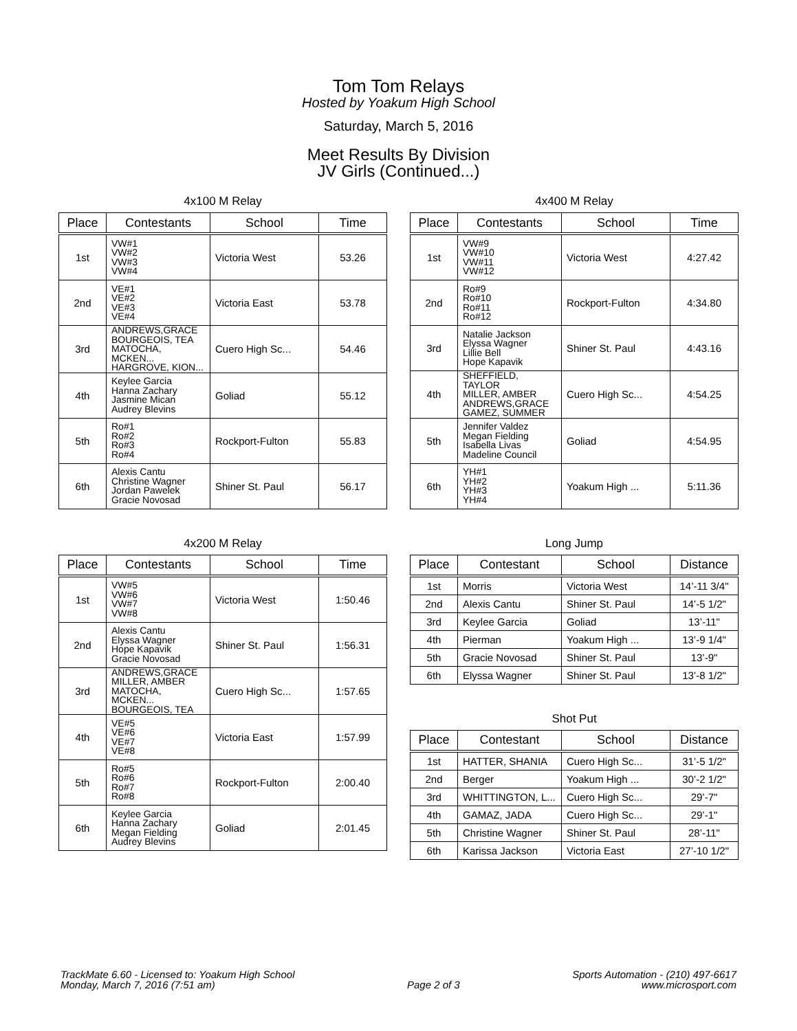Tom Tom Relays
Hosted by Yoakum High School
Saturday, March 5, 2016
Meet Results By Division
JV Girls (Continued...)
4x100 M Relay
| Place | Contestants | School | Time |
| --- | --- | --- | --- |
| 1st | VW#1 VW#2 VW#3 VW#4 | Victoria West | 53.26 |
| 2nd | VE#1 VE#2 VE#3 VE#4 | Victoria East | 53.78 |
| 3rd | ANDREWS,GRACE BOURGEOIS, TEA MATOCHA, MCKEN... HARGROVE, KION... | Cuero High Sc... | 54.46 |
| 4th | Keylee Garcia Hanna Zachary Jasmine Mican Audrey Blevins | Goliad | 55.12 |
| 5th | Ro#1 Ro#2 Ro#3 Ro#4 | Rockport-Fulton | 55.83 |
| 6th | Alexis Cantu Christine Wagner Jordan Pawelek Gracie Novosad | Shiner St. Paul | 56.17 |
4x200 M Relay
| Place | Contestants | School | Time |
| --- | --- | --- | --- |
| 1st | VW#5 VW#6 VW#7 VW#8 | Victoria West | 1:50.46 |
| 2nd | Alexis Cantu Elyssa Wagner Hope Kapavik Gracie Novosad | Shiner St. Paul | 1:56.31 |
| 3rd | ANDREWS,GRACE MILLER, AMBER MATOCHA, MCKEN... BOURGEOIS, TEA | Cuero High Sc... | 1:57.65 |
| 4th | VE#5 VE#6 VE#7 VE#8 | Victoria East | 1:57.99 |
| 5th | Ro#5 Ro#6 Ro#7 Ro#8 | Rockport-Fulton | 2:00.40 |
| 6th | Keylee Garcia Hanna Zachary Megan Fielding Audrey Blevins | Goliad | 2:01.45 |
4x400 M Relay
| Place | Contestants | School | Time |
| --- | --- | --- | --- |
| 1st | VW#9 VW#10 VW#11 VW#12 | Victoria West | 4:27.42 |
| 2nd | Ro#9 Ro#10 Ro#11 Ro#12 | Rockport-Fulton | 4:34.80 |
| 3rd | Natalie Jackson Elyssa Wagner Lillie Bell Hope Kapavik | Shiner St. Paul | 4:43.16 |
| 4th | SHEFFIELD, TAYLOR MILLER, AMBER ANDREWS,GRACE GAMEZ, SUMMER | Cuero High Sc... | 4:54.25 |
| 5th | Jennifer Valdez Megan Fielding Isabella Livas Madeline Council | Goliad | 4:54.95 |
| 6th | YH#1 YH#2 YH#3 YH#4 | Yoakum High ... | 5:11.36 |
Long Jump
| Place | Contestant | School | Distance |
| --- | --- | --- | --- |
| 1st | Morris | Victoria West | 14’-11 3/4" |
| 2nd | Alexis Cantu | Shiner St. Paul | 14’-5 1/2" |
| 3rd | Keylee Garcia | Goliad | 13’-11" |
| 4th | Pierman | Yoakum High ... | 13’-9 1/4" |
| 5th | Gracie Novosad | Shiner St. Paul | 13’-9" |
| 6th | Elyssa Wagner | Shiner St. Paul | 13’-8 1/2" |
Shot Put
| Place | Contestant | School | Distance |
| --- | --- | --- | --- |
| 1st | HATTER, SHANIA | Cuero High Sc... | 31’-5 1/2" |
| 2nd | Berger | Yoakum High ... | 30’-2 1/2" |
| 3rd | WHITTINGTON, L... | Cuero High Sc... | 29’-7" |
| 4th | GAMAZ, JADA | Cuero High Sc... | 29’-1" |
| 5th | Christine Wagner | Shiner St. Paul | 28’-11" |
| 6th | Karissa Jackson | Victoria East | 27’-10 1/2" |
TrackMate 6.60 - Licensed to: Yoakum High School
Monday, March 7, 2016 (7:51 am)
Page 2 of 3 Sports Automation - (210) 497-6617
www.microsport.com